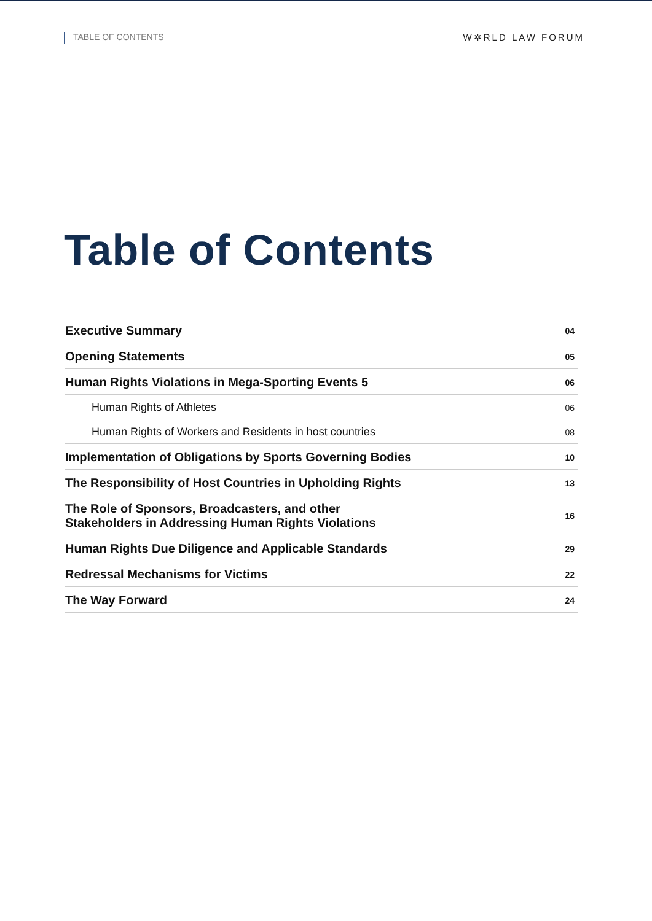TABLE OF CONTENTS
W✲RLD LAW FORUM
Table of Contents
Executive Summary 04
Opening Statements 05
Human Rights Violations in Mega-Sporting Events 5 06
Human Rights of Athletes 06
Human Rights of Workers and Residents in host countries 08
Implementation of Obligations by Sports Governing Bodies 10
The Responsibility of Host Countries in Upholding Rights 13
The Role of Sponsors, Broadcasters, and other
Stakeholders in Addressing Human Rights Violations 16
Human Rights Due Diligence and Applicable Standards 29
Redressal Mechanisms for Victims 22
The Way Forward 24